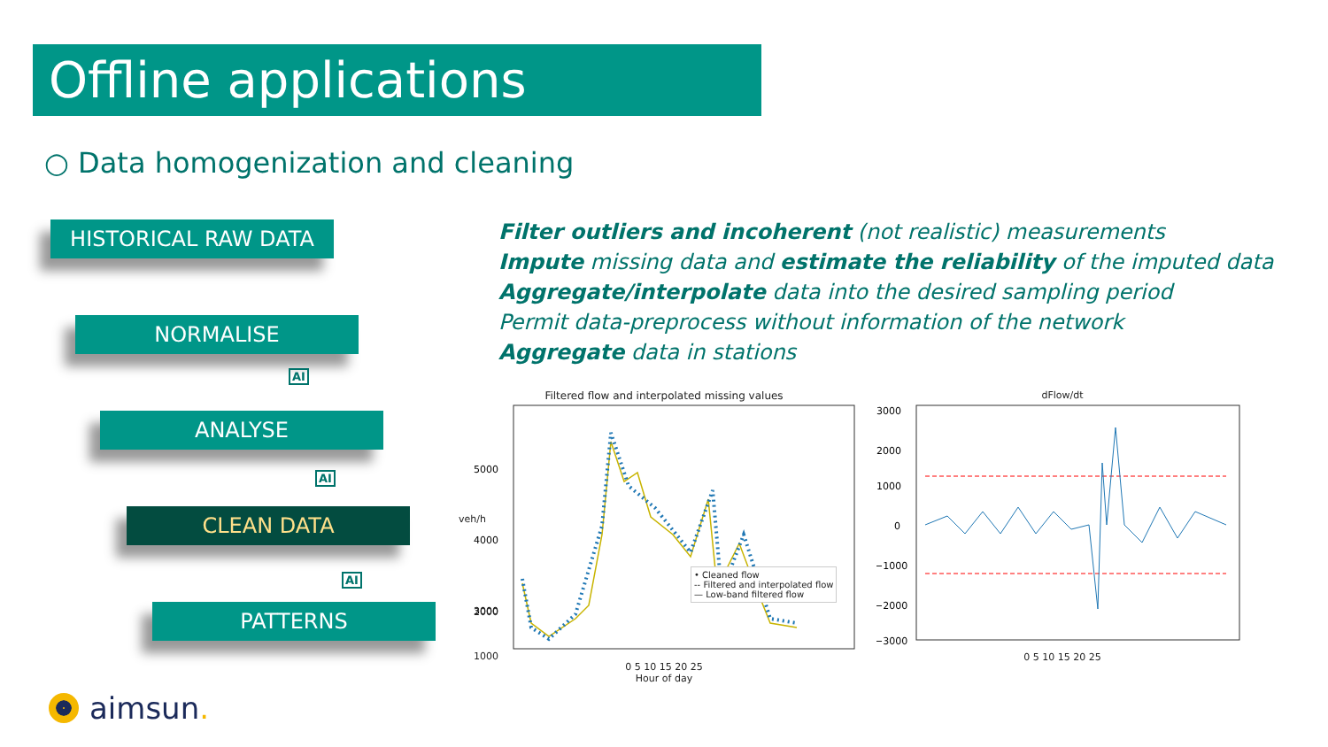Offline applications
○ Data homogenization and cleaning
HISTORICAL RAW DATA
NORMALISE
ANALYSE
CLEAN DATA
PATTERNS
AI
AI
AI
Filter outliers and incoherent (not realistic) measurements
Impute missing data and estimate the reliability of the imputed data
Aggregate/interpolate data into the desired sampling period
Permit data-preprocess without information of the network
Aggregate data in stations
Filtered flow and interpolated missing values
5000
4000
3000
0 5 10 15 20 25
Hour of day
• Cleaned flow
-- Filtered and interpolated flow
— Low-band filtered flow
veh/h
2000
1000
dFlow/dt
3000
2000
1000
0
−1000
−2000
−3000
0 5 10 15 20 25
aimsun.